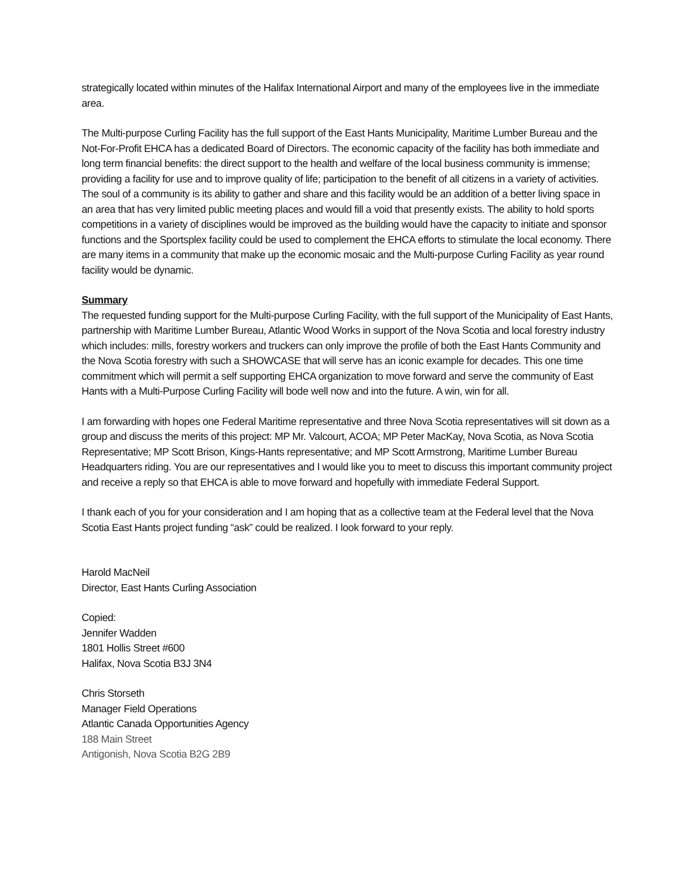strategically located within minutes of the Halifax International Airport and many of the employees live in the immediate area.
The Multi-purpose Curling Facility has the full support of the East Hants Municipality, Maritime Lumber Bureau and the Not-For-Profit EHCA has a dedicated Board of Directors. The economic capacity of the facility has both immediate and long term financial benefits: the direct support to the health and welfare of the local business community is immense; providing a facility for use and to improve quality of life; participation to the benefit of all citizens in a variety of activities. The soul of a community is its ability to gather and share and this facility would be an addition of a better living space in an area that has very limited public meeting places and would fill a void that presently exists. The ability to hold sports competitions in a variety of disciplines would be improved as the building would have the capacity to initiate and sponsor functions and the Sportsplex facility could be used to complement the EHCA efforts to stimulate the local economy. There are many items in a community that make up the economic mosaic and the Multi-purpose Curling Facility as year round facility would be dynamic.
Summary
The requested funding support for the Multi-purpose Curling Facility, with the full support of the Municipality of East Hants, partnership with Maritime Lumber Bureau, Atlantic Wood Works in support of the Nova Scotia and local forestry industry which includes: mills, forestry workers and truckers can only improve the profile of both the East Hants Community and the Nova Scotia forestry with such a SHOWCASE that will serve has an iconic example for decades. This one time commitment which will permit a self supporting EHCA organization to move forward and serve the community of East Hants with a Multi-Purpose Curling Facility will bode well now and into the future. A win, win for all.
I am forwarding with hopes one Federal Maritime representative and three Nova Scotia representatives will sit down as a group and discuss the merits of this project: MP Mr. Valcourt, ACOA; MP Peter MacKay, Nova Scotia, as Nova Scotia Representative; MP Scott Brison, Kings-Hants representative; and MP Scott Armstrong, Maritime Lumber Bureau Headquarters riding. You are our representatives and I would like you to meet to discuss this important community project and receive a reply so that EHCA is able to move forward and hopefully with immediate Federal Support.
I thank each of you for your consideration and I am hoping that as a collective team at the Federal level that the Nova Scotia East Hants project funding “ask” could be realized. I look forward to your reply.
Harold MacNeil
Director, East Hants Curling Association
Copied:
Jennifer Wadden
1801 Hollis Street #600
Halifax, Nova Scotia B3J 3N4
Chris Storseth
Manager Field Operations
Atlantic Canada Opportunities Agency
188 Main Street
Antigonish, Nova Scotia B2G 2B9